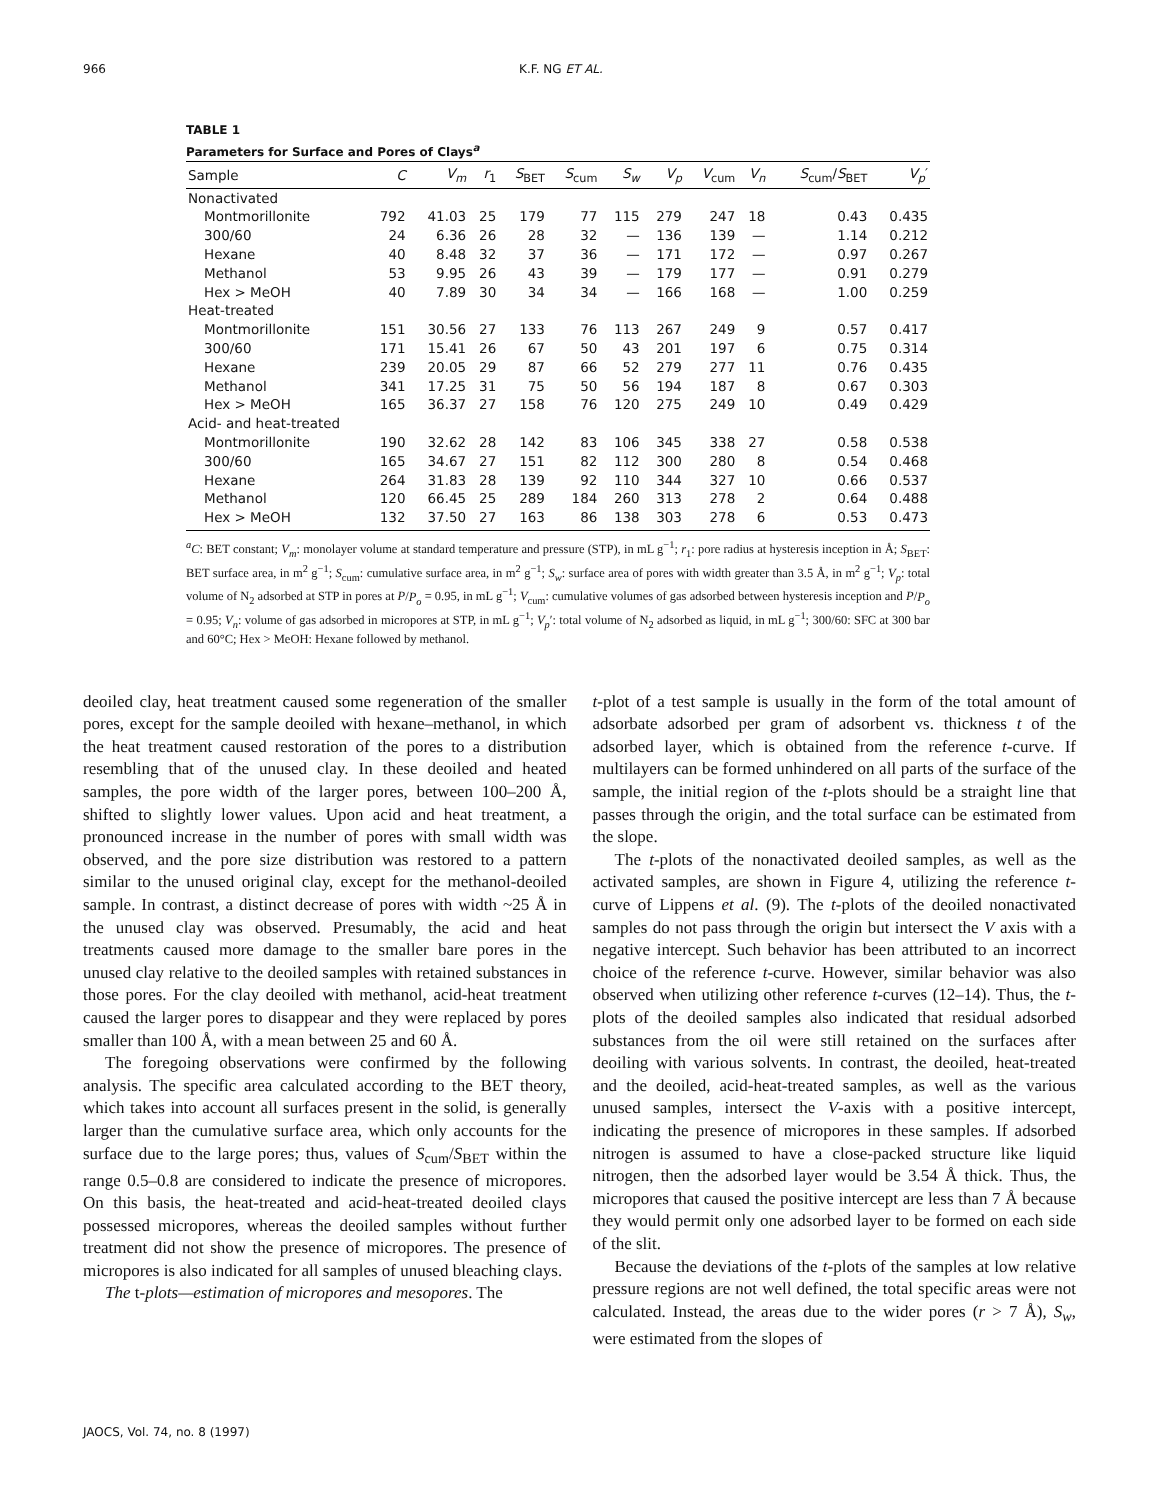966 K.F. NG ET AL.
TABLE 1
Parameters for Surface and Pores of Clays<sup>a</sup>
| Sample | C | V<sub>m</sub> | r<sub>1</sub> | S<sub>BET</sub> | S<sub>cum</sub> | S<sub>w</sub> | V<sub>p</sub> | V<sub>cum</sub> | V<sub>n</sub> | S<sub>cum</sub>/ S<sub>BET</sub> | V<sub>p</sub> ′ |
| --- | --- | --- | --- | --- | --- | --- | --- | --- | --- | --- | --- |
| Nonactivated | | | | | | | | | | | |
| Montmorillonite | 792 | 41.03 | 25 | 179 | 77 | 115 | 279 | 247 | 18 | 0.43 | 0.435 |
| 300/60 | 24 | 6.36 | 26 | 28 | 32 | — | 136 | 139 | — | 1.14 | 0.212 |
| Hexane | 40 | 8.48 | 32 | 37 | 36 | — | 171 | 172 | — | 0.97 | 0.267 |
| Methanol | 53 | 9.95 | 26 | 43 | 39 | — | 179 | 177 | — | 0.91 | 0.279 |
| Hex > MeOH | 40 | 7.89 | 30 | 34 | 34 | — | 166 | 168 | — | 1.00 | 0.259 |
| Heat-treated | | | | | | | | | | | |
| Montmorillonite | 151 | 30.56 | 27 | 133 | 76 | 113 | 267 | 249 | 9 | 0.57 | 0.417 |
| 300/60 | 171 | 15.41 | 26 | 67 | 50 | 43 | 201 | 197 | 6 | 0.75 | 0.314 |
| Hexane | 239 | 20.05 | 29 | 87 | 66 | 52 | 279 | 277 | 11 | 0.76 | 0.435 |
| Methanol | 341 | 17.25 | 31 | 75 | 50 | 56 | 194 | 187 | 8 | 0.67 | 0.303 |
| Hex > MeOH | 165 | 36.37 | 27 | 158 | 76 | 120 | 275 | 249 | 10 | 0.49 | 0.429 |
| Acid- and heat-treated | | | | | | | | | | | |
| Montmorillonite | 190 | 32.62 | 28 | 142 | 83 | 106 | 345 | 338 | 27 | 0.58 | 0.538 |
| 300/60 | 165 | 34.67 | 27 | 151 | 82 | 112 | 300 | 280 | 8 | 0.54 | 0.468 |
| Hexane | 264 | 31.83 | 28 | 139 | 92 | 110 | 344 | 327 | 10 | 0.66 | 0.537 |
| Methanol | 120 | 66.45 | 25 | 289 | 184 | 260 | 313 | 278 | 2 | 0.64 | 0.488 |
| Hex > MeOH | 132 | 37.50 | 27 | 163 | 86 | 138 | 303 | 278 | 6 | 0.53 | 0.473 |
<sup>a</sup> C: BET constant; V<sub>m</sub>: monolayer volume at standard temperature and pressure (STP), in mL g<sup>−1</sup>; r<sub>1</sub>: pore radius at hysteresis inception in Å; S<sub>BET</sub>: BET surface area, in m<sup>2</sup> g<sup>−1</sup>; S<sub>cum</sub>: cumulative surface area, in m<sup>2</sup> g<sup>−1</sup>; S<sub>w</sub>: surface area of pores with width greater than 3.5 Å, in m<sup>2</sup> g<sup>−1</sup>; V<sub>p</sub>: total volume of N<sub>2</sub> adsorbed at STP in pores at P/P<sub>o</sub> = 0.95, in mL g<sup>−1</sup>; V<sub>cum</sub>: cumulative volumes of gas adsorbed between hysteresis inception and P/P<sub>o</sub> = 0.95; V<sub>n</sub>: volume of gas adsorbed in micropores at STP, in mL g<sup>−1</sup>; V<sub>p</sub>′: total volume of N<sub>2</sub> adsorbed as liquid, in mL g<sup>−1</sup>; 300/60: SFC at 300 bar and 60°C; Hex > MeOH: Hexane followed by methanol.
deoiled clay, heat treatment caused some regeneration of the smaller pores, except for the sample deoiled with hexane–methanol, in which the heat treatment caused restoration of the pores to a distribution resembling that of the unused clay. In these deoiled and heated samples, the pore width of the larger pores, between 100–200 Å, shifted to slightly lower values. Upon acid and heat treatment, a pronounced increase in the number of pores with small width was observed, and the pore size distribution was restored to a pattern similar to the unused original clay, except for the methanol-deoiled sample. In contrast, a distinct decrease of pores with width ~25 Å in the unused clay was observed. Presumably, the acid and heat treatments caused more damage to the smaller bare pores in the unused clay relative to the deoiled samples with retained substances in those pores. For the clay deoiled with methanol, acid-heat treatment caused the larger pores to disappear and they were replaced by pores smaller than 100 Å, with a mean between 25 and 60 Å.
The foregoing observations were confirmed by the following analysis. The specific area calculated according to the BET theory, which takes into account all surfaces present in the solid, is generally larger than the cumulative surface area, which only accounts for the surface due to the large pores; thus, values of S<sub>cum</sub>/S<sub>BET</sub> within the range 0.5–0.8 are considered to indicate the presence of micropores. On this basis, the heat-treated and acid-heat-treated deoiled clays possessed micropores, whereas the deoiled samples without further treatment did not show the presence of micropores. The presence of micropores is also indicated for all samples of unused bleaching clays.
The t-plots—estimation of micropores and mesopores. The
t-plot of a test sample is usually in the form of the total amount of adsorbate adsorbed per gram of adsorbent vs. thickness t of the adsorbed layer, which is obtained from the reference t-curve. If multilayers can be formed unhindered on all parts of the surface of the sample, the initial region of the t-plots should be a straight line that passes through the origin, and the total surface can be estimated from the slope.
The t-plots of the nonactivated deoiled samples, as well as the activated samples, are shown in Figure 4, utilizing the reference t-curve of Lippens et al. (9). The t-plots of the deoiled nonactivated samples do not pass through the origin but intersect the V axis with a negative intercept. Such behavior has been attributed to an incorrect choice of the reference t-curve. However, similar behavior was also observed when utilizing other reference t-curves (12–14). Thus, the t-plots of the deoiled samples also indicated that residual adsorbed substances from the oil were still retained on the surfaces after deoiling with various solvents. In contrast, the deoiled, heat-treated and the deoiled, acid-heat-treated samples, as well as the various unused samples, intersect the V-axis with a positive intercept, indicating the presence of micropores in these samples. If adsorbed nitrogen is assumed to have a close-packed structure like liquid nitrogen, then the adsorbed layer would be 3.54 Å thick. Thus, the micropores that caused the positive intercept are less than 7 Å because they would permit only one adsorbed layer to be formed on each side of the slit.
Because the deviations of the t-plots of the samples at low relative pressure regions are not well defined, the total specific areas were not calculated. Instead, the areas due to the wider pores (r > 7 Å), S<sub>w</sub>, were estimated from the slopes of
JAOCS, Vol. 74, no. 8 (1997)